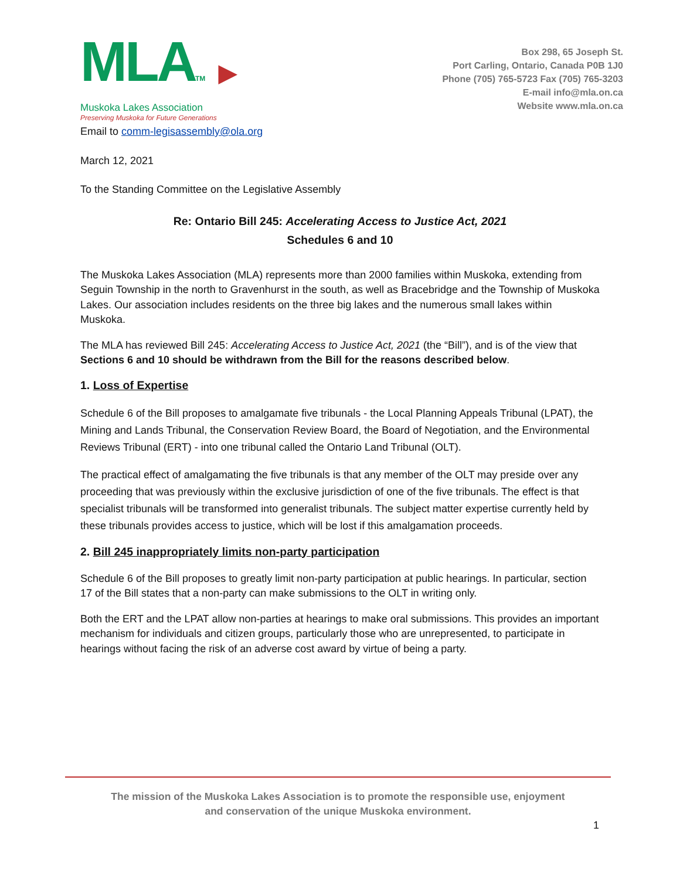MLATM ▶
Muskoka Lakes Association
Preserving Muskoka for Future Generations
Box 298, 65 Joseph St.
Port Carling, Ontario, Canada P0B 1J0
Phone (705) 765-5723 Fax (705) 765-3203
E-mail info@mla.on.ca
Website www.mla.on.ca
Email to comm-legisassembly@ola.org
March 12, 2021
To the Standing Committee on the Legislative Assembly
Re: Ontario Bill 245: Accelerating Access to Justice Act, 2021
Schedules 6 and 10
The Muskoka Lakes Association (MLA) represents more than 2000 families within Muskoka, extending from Seguin Township in the north to Gravenhurst in the south, as well as Bracebridge and the Township of Muskoka Lakes. Our association includes residents on the three big lakes and the numerous small lakes within Muskoka.
The MLA has reviewed Bill 245: Accelerating Access to Justice Act, 2021 (the “Bill”), and is of the view that Sections 6 and 10 should be withdrawn from the Bill for the reasons described below.
1. Loss of Expertise
Schedule 6 of the Bill proposes to amalgamate five tribunals - the Local Planning Appeals Tribunal (LPAT), the Mining and Lands Tribunal, the Conservation Review Board, the Board of Negotiation, and the Environmental Reviews Tribunal (ERT) - into one tribunal called the Ontario Land Tribunal (OLT).
The practical effect of amalgamating the five tribunals is that any member of the OLT may preside over any proceeding that was previously within the exclusive jurisdiction of one of the five tribunals. The effect is that specialist tribunals will be transformed into generalist tribunals. The subject matter expertise currently held by these tribunals provides access to justice, which will be lost if this amalgamation proceeds.
2. Bill 245 inappropriately limits non-party participation
Schedule 6 of the Bill proposes to greatly limit non-party participation at public hearings. In particular, section 17 of the Bill states that a non-party can make submissions to the OLT in writing only.
Both the ERT and the LPAT allow non-parties at hearings to make oral submissions. This provides an important mechanism for individuals and citizen groups, particularly those who are unrepresented, to participate in hearings without facing the risk of an adverse cost award by virtue of being a party.
The mission of the Muskoka Lakes Association is to promote the responsible use, enjoyment
and conservation of the unique Muskoka environment.
1